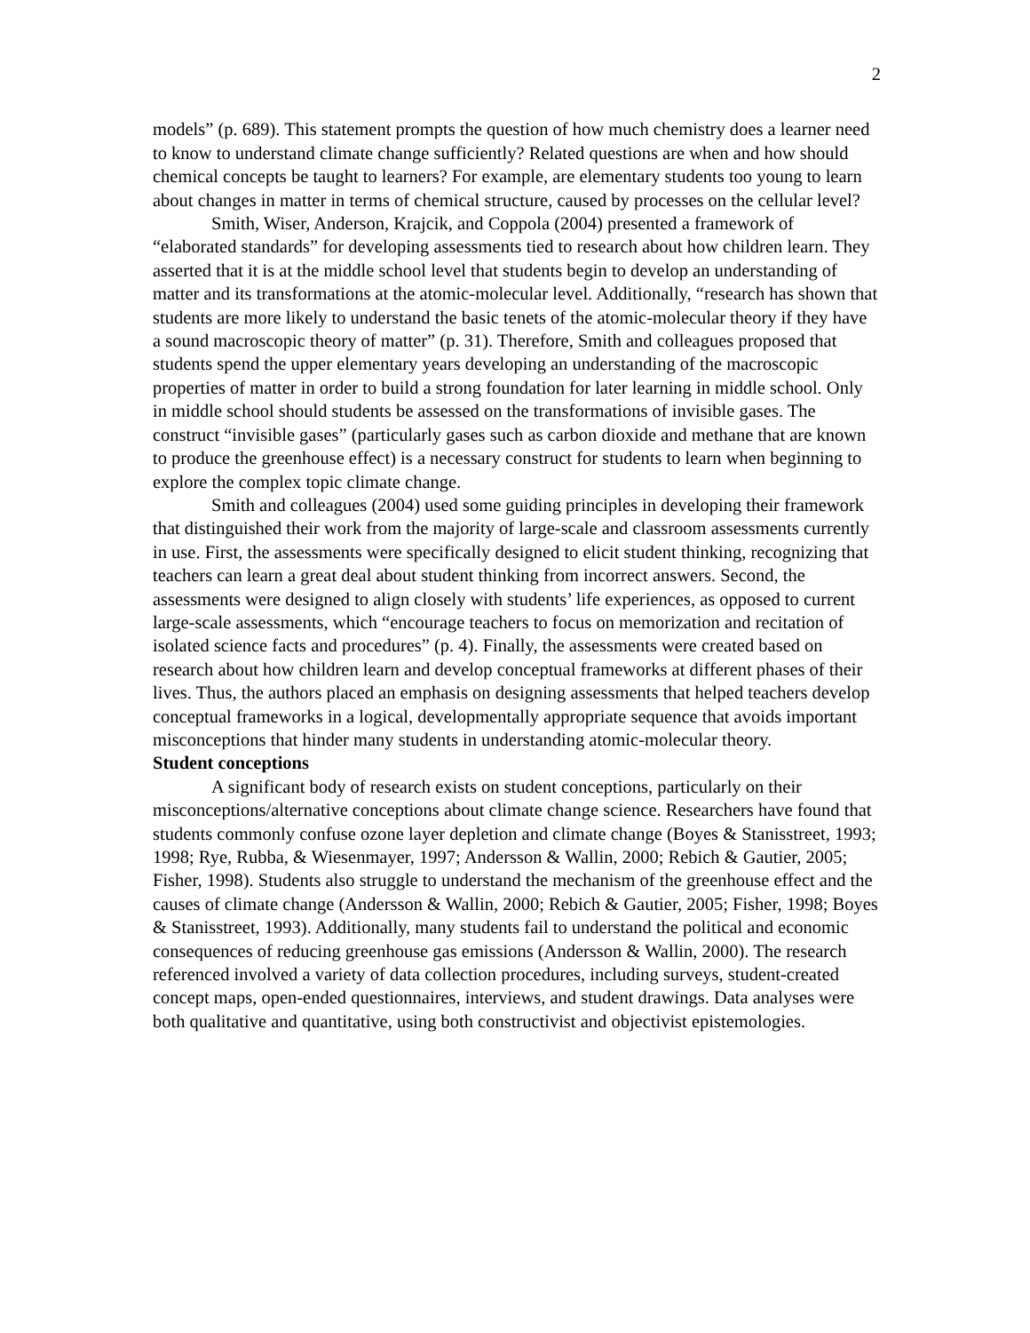2
models” (p. 689). This statement prompts the question of how much chemistry does a learner need to know to understand climate change sufficiently? Related questions are when and how should chemical concepts be taught to learners? For example, are elementary students too young to learn about changes in matter in terms of chemical structure, caused by processes on the cellular level?
Smith, Wiser, Anderson, Krajcik, and Coppola (2004) presented a framework of “elaborated standards” for developing assessments tied to research about how children learn. They asserted that it is at the middle school level that students begin to develop an understanding of matter and its transformations at the atomic-molecular level. Additionally, “research has shown that students are more likely to understand the basic tenets of the atomic-molecular theory if they have a sound macroscopic theory of matter” (p. 31). Therefore, Smith and colleagues proposed that students spend the upper elementary years developing an understanding of the macroscopic properties of matter in order to build a strong foundation for later learning in middle school. Only in middle school should students be assessed on the transformations of invisible gases. The construct “invisible gases” (particularly gases such as carbon dioxide and methane that are known to produce the greenhouse effect) is a necessary construct for students to learn when beginning to explore the complex topic climate change.
Smith and colleagues (2004) used some guiding principles in developing their framework that distinguished their work from the majority of large-scale and classroom assessments currently in use. First, the assessments were specifically designed to elicit student thinking, recognizing that teachers can learn a great deal about student thinking from incorrect answers. Second, the assessments were designed to align closely with students’ life experiences, as opposed to current large-scale assessments, which “encourage teachers to focus on memorization and recitation of isolated science facts and procedures” (p. 4). Finally, the assessments were created based on research about how children learn and develop conceptual frameworks at different phases of their lives. Thus, the authors placed an emphasis on designing assessments that helped teachers develop conceptual frameworks in a logical, developmentally appropriate sequence that avoids important misconceptions that hinder many students in understanding atomic-molecular theory.
Student conceptions
A significant body of research exists on student conceptions, particularly on their misconceptions/alternative conceptions about climate change science. Researchers have found that students commonly confuse ozone layer depletion and climate change (Boyes & Stanisstreet, 1993; 1998; Rye, Rubba, & Wiesenmayer, 1997; Andersson & Wallin, 2000; Rebich & Gautier, 2005; Fisher, 1998). Students also struggle to understand the mechanism of the greenhouse effect and the causes of climate change (Andersson & Wallin, 2000; Rebich & Gautier, 2005; Fisher, 1998; Boyes & Stanisstreet, 1993). Additionally, many students fail to understand the political and economic consequences of reducing greenhouse gas emissions (Andersson & Wallin, 2000). The research referenced involved a variety of data collection procedures, including surveys, student-created concept maps, open-ended questionnaires, interviews, and student drawings. Data analyses were both qualitative and quantitative, using both constructivist and objectivist epistemologies.